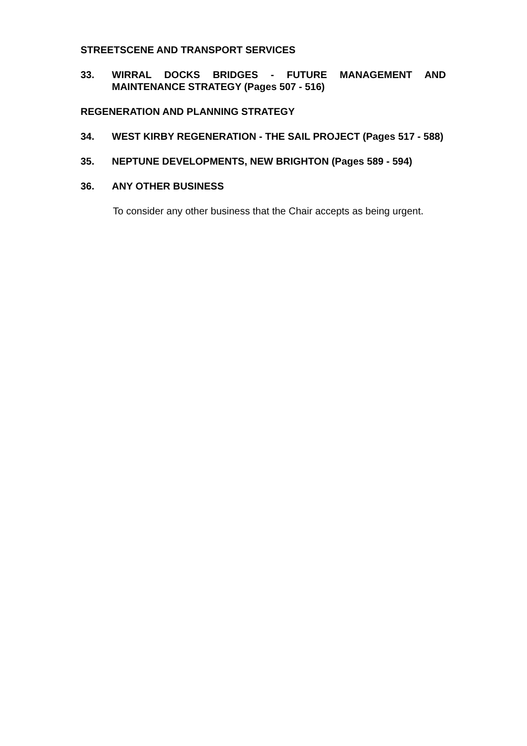STREETSCENE AND TRANSPORT SERVICES
33. WIRRAL DOCKS BRIDGES - FUTURE MANAGEMENT AND MAINTENANCE STRATEGY (Pages 507 - 516)
REGENERATION AND PLANNING STRATEGY
34. WEST KIRBY REGENERATION - THE SAIL PROJECT (Pages 517 - 588)
35. NEPTUNE DEVELOPMENTS, NEW BRIGHTON (Pages 589 - 594)
36. ANY OTHER BUSINESS
To consider any other business that the Chair accepts as being urgent.